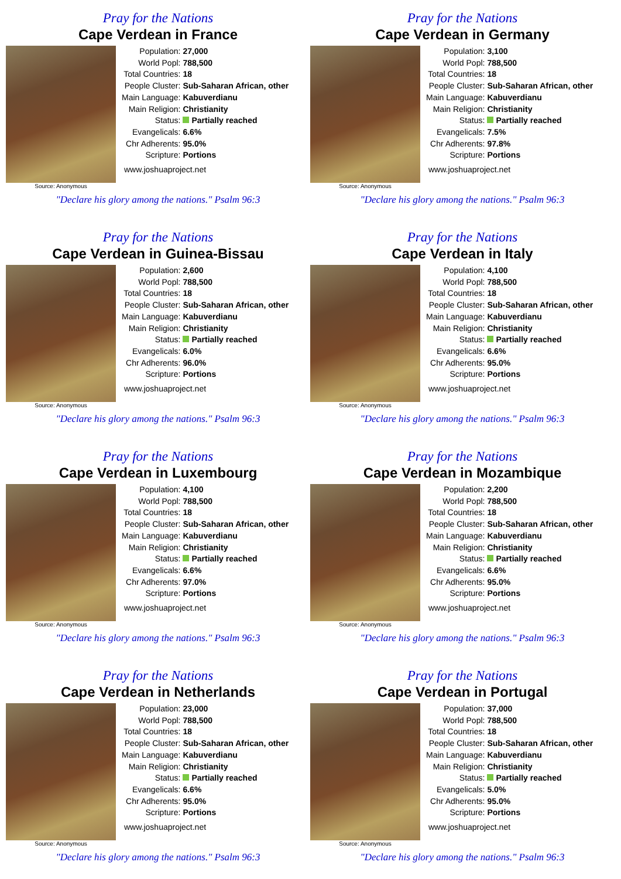Pray for the Nations
Cape Verdean in France
Source: Anonymous
| Population: | 27,000 |
| World Popl: | 788,500 |
| Total Countries: | 18 |
| People Cluster: | Sub-Saharan African, other |
| Main Language: | Kabuverdianu |
| Main Religion: | Christianity |
| Status: | Partially reached |
| Evangelicals: | 6.6% |
| Chr Adherents: | 95.0% |
| Scripture: | Portions |
www.joshuaproject.net
"Declare his glory among the nations." Psalm 96:3
Pray for the Nations
Cape Verdean in Germany
Source: Anonymous
| Population: | 3,100 |
| World Popl: | 788,500 |
| Total Countries: | 18 |
| People Cluster: | Sub-Saharan African, other |
| Main Language: | Kabuverdianu |
| Main Religion: | Christianity |
| Status: | Partially reached |
| Evangelicals: | 7.5% |
| Chr Adherents: | 97.8% |
| Scripture: | Portions |
www.joshuaproject.net
"Declare his glory among the nations." Psalm 96:3
Pray for the Nations
Cape Verdean in Guinea-Bissau
Source: Anonymous
| Population: | 2,600 |
| World Popl: | 788,500 |
| Total Countries: | 18 |
| People Cluster: | Sub-Saharan African, other |
| Main Language: | Kabuverdianu |
| Main Religion: | Christianity |
| Status: | Partially reached |
| Evangelicals: | 6.0% |
| Chr Adherents: | 96.0% |
| Scripture: | Portions |
www.joshuaproject.net
"Declare his glory among the nations." Psalm 96:3
Pray for the Nations
Cape Verdean in Italy
Source: Anonymous
| Population: | 4,100 |
| World Popl: | 788,500 |
| Total Countries: | 18 |
| People Cluster: | Sub-Saharan African, other |
| Main Language: | Kabuverdianu |
| Main Religion: | Christianity |
| Status: | Partially reached |
| Evangelicals: | 6.6% |
| Chr Adherents: | 95.0% |
| Scripture: | Portions |
www.joshuaproject.net
"Declare his glory among the nations." Psalm 96:3
Pray for the Nations
Cape Verdean in Luxembourg
Source: Anonymous
| Population: | 4,100 |
| World Popl: | 788,500 |
| Total Countries: | 18 |
| People Cluster: | Sub-Saharan African, other |
| Main Language: | Kabuverdianu |
| Main Religion: | Christianity |
| Status: | Partially reached |
| Evangelicals: | 6.6% |
| Chr Adherents: | 97.0% |
| Scripture: | Portions |
www.joshuaproject.net
"Declare his glory among the nations." Psalm 96:3
Pray for the Nations
Cape Verdean in Mozambique
Source: Anonymous
| Population: | 2,200 |
| World Popl: | 788,500 |
| Total Countries: | 18 |
| People Cluster: | Sub-Saharan African, other |
| Main Language: | Kabuverdianu |
| Main Religion: | Christianity |
| Status: | Partially reached |
| Evangelicals: | 6.6% |
| Chr Adherents: | 95.0% |
| Scripture: | Portions |
www.joshuaproject.net
"Declare his glory among the nations." Psalm 96:3
Pray for the Nations
Cape Verdean in Netherlands
Source: Anonymous
| Population: | 23,000 |
| World Popl: | 788,500 |
| Total Countries: | 18 |
| People Cluster: | Sub-Saharan African, other |
| Main Language: | Kabuverdianu |
| Main Religion: | Christianity |
| Status: | Partially reached |
| Evangelicals: | 6.6% |
| Chr Adherents: | 95.0% |
| Scripture: | Portions |
www.joshuaproject.net
"Declare his glory among the nations." Psalm 96:3
Pray for the Nations
Cape Verdean in Portugal
Source: Anonymous
| Population: | 37,000 |
| World Popl: | 788,500 |
| Total Countries: | 18 |
| People Cluster: | Sub-Saharan African, other |
| Main Language: | Kabuverdianu |
| Main Religion: | Christianity |
| Status: | Partially reached |
| Evangelicals: | 5.0% |
| Chr Adherents: | 95.0% |
| Scripture: | Portions |
www.joshuaproject.net
"Declare his glory among the nations." Psalm 96:3